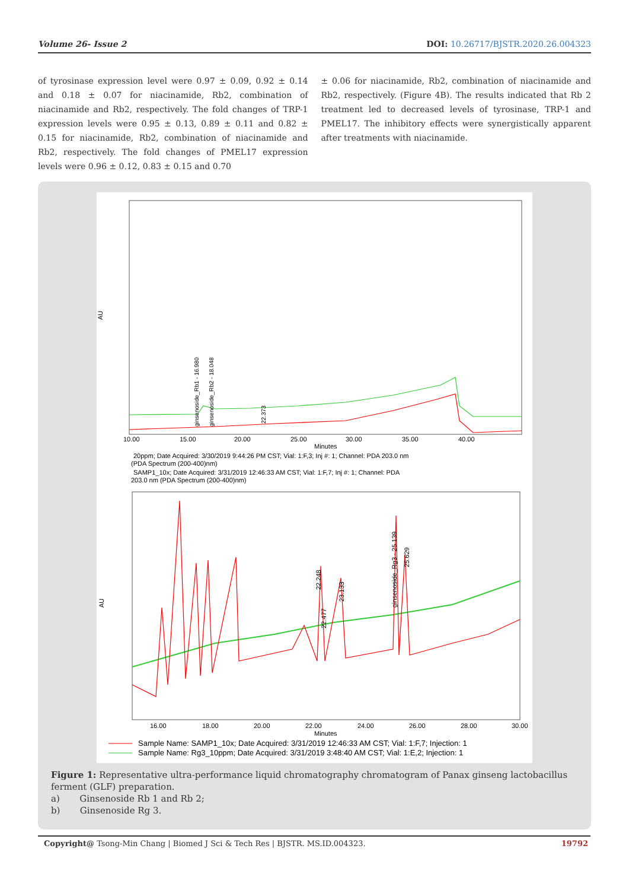Volume 26- Issue 2 DOI: 10.26717/BJSTR.2020.26.004323
of tyrosinase expression level were 0.97 ± 0.09, 0.92 ± 0.14 and 0.18 ± 0.07 for niacinamide, Rb2, combination of niacinamide and Rb2, respectively. The fold changes of TRP-1 expression levels were 0.95 ± 0.13, 0.89 ± 0.11 and 0.82 ± 0.15 for niacinamide, Rb2, combination of niacinamide and Rb2, respectively. The fold changes of PMEL17 expression levels were 0.96 ± 0.12, 0.83 ± 0.15 and 0.70
± 0.06 for niacinamide, Rb2, combination of niacinamide and Rb2, respectively. (Figure 4B). The results indicated that Rb 2 treatment led to decreased levels of tyrosinase, TRP-1 and PMEL17. The inhibitory effects were synergistically apparent after treatments with niacinamide.
ginsenoside_Rb1 - 16.980
ginsenoside_Rb2 - 18.048
22.373
AU
10.00
15.00
20.00
25.00
30.00
35.00
40.00
Minutes
20ppm; Date Acquired: 3/30/2019 9:44:26 PM CST; Vial: 1:F,3; Inj #: 1; Channel: PDA 203.0 nm
(PDA Spectrum (200-400)nm)
SAMP1_10x; Date Acquired: 3/31/2019 12:46:33 AM CST; Vial: 1:F,7; Inj #: 1; Channel: PDA
203.0 nm (PDA Spectrum (200-400)nm)
22.248
22.477
23.133
ginsenoside_Rg3 - 25.139
25.629
AU
16.00
18.00
20.00
22.00
24.00
26.00
28.00
30.00
Minutes
Sample Name: SAMP1_10x; Date Acquired: 3/31/2019 12:46:33 AM CST; Vial: 1:F,7; Injection: 1
Sample Name: Rg3_10ppm; Date Acquired: 3/31/2019 3:48:40 AM CST; Vial: 1:E,2; Injection: 1
Figure 1: Representative ultra-performance liquid chromatography chromatogram of Panax ginseng lactobacillus ferment (GLF) preparation.
a) Ginsenoside Rb 1 and Rb 2;
b) Ginsenoside Rg 3.
Copyright@ Tsong-Min Chang | Biomed J Sci & Tech Res | BJSTR. MS.ID.004323. 19792